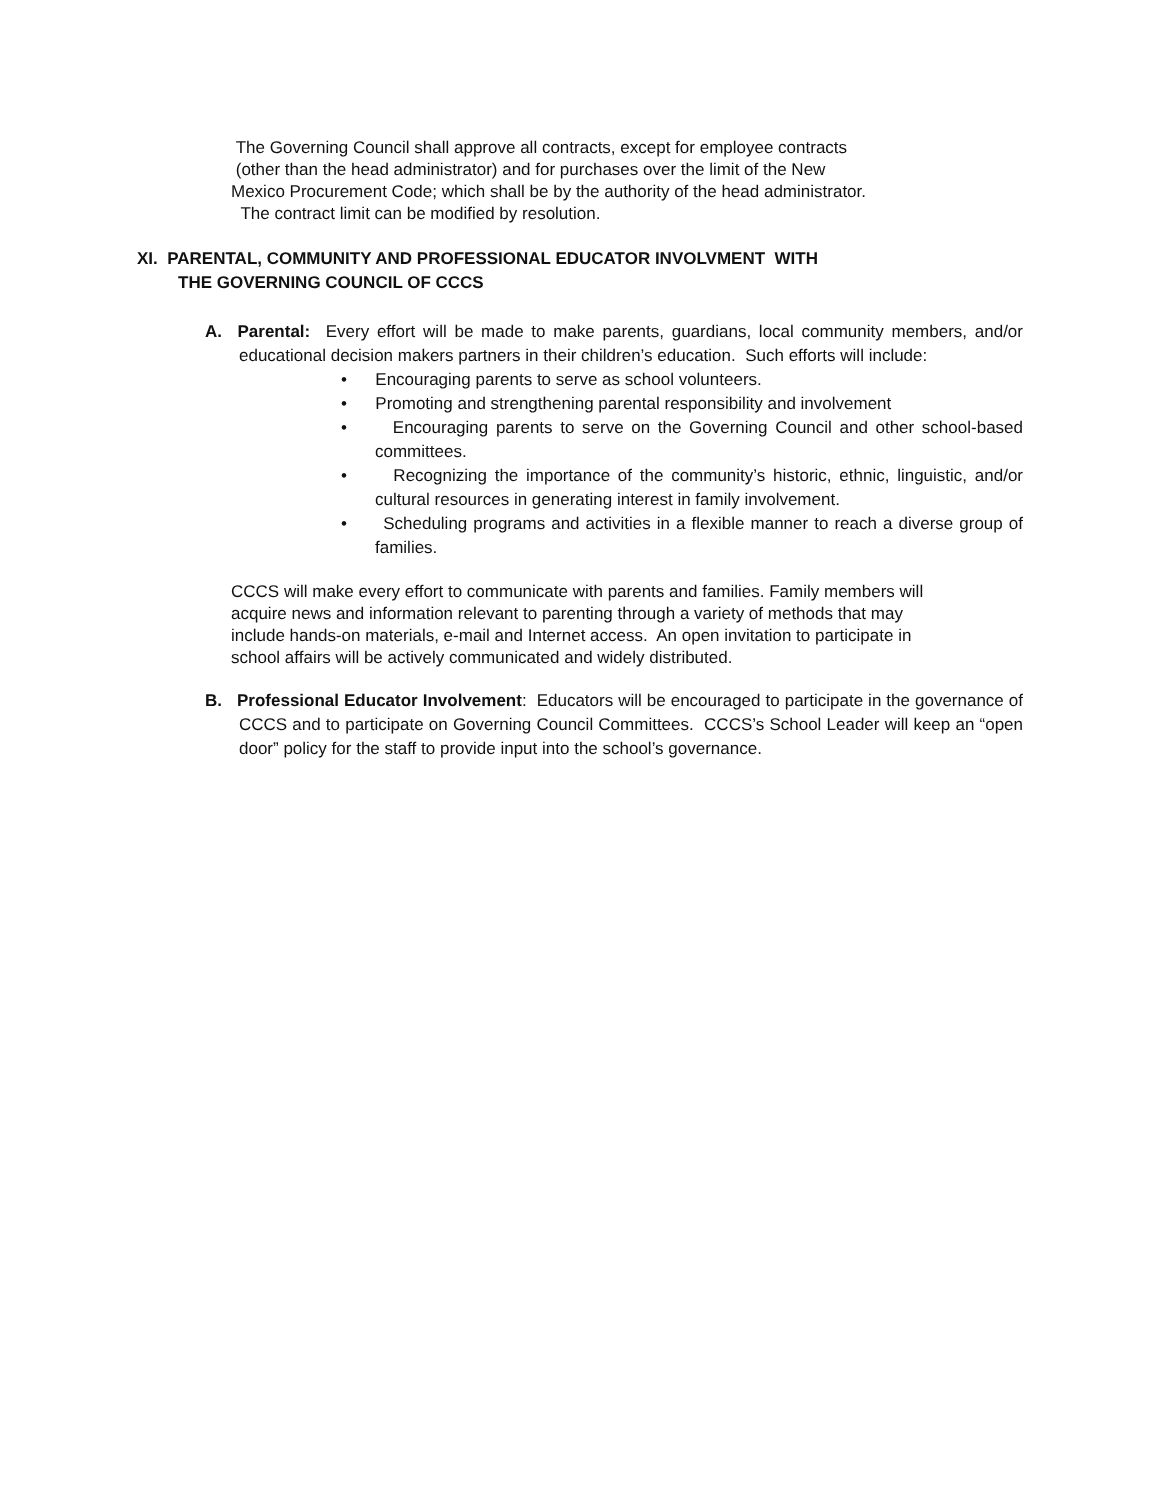The Governing Council shall approve all contracts, except for employee contracts
(other than the head administrator) and for purchases over the limit of the New
Mexico Procurement Code; which shall be by the authority of the head administrator.
The contract limit can be modified by resolution.
XI. PARENTAL, COMMUNITY AND PROFESSIONAL EDUCATOR INVOLVMENT WITH
THE GOVERNING COUNCIL OF CCCS
A. Parental: Every effort will be made to make parents, guardians, local community members, and/or educational decision makers partners in their children’s education. Such efforts will include:
• Encouraging parents to serve as school volunteers.
• Promoting and strengthening parental responsibility and involvement
• Encouraging parents to serve on the Governing Council and other school-based committees.
• Recognizing the importance of the community’s historic, ethnic, linguistic, and/or cultural resources in generating interest in family involvement.
• Scheduling programs and activities in a flexible manner to reach a diverse group of families.
CCCS will make every effort to communicate with parents and families. Family members will acquire news and information relevant to parenting through a variety of methods that may include hands-on materials, e-mail and Internet access. An open invitation to participate in school affairs will be actively communicated and widely distributed.
B. Professional Educator Involvement: Educators will be encouraged to participate in the governance of CCCS and to participate on Governing Council Committees. CCCS’s School Leader will keep an “open door” policy for the staff to provide input into the school’s governance.